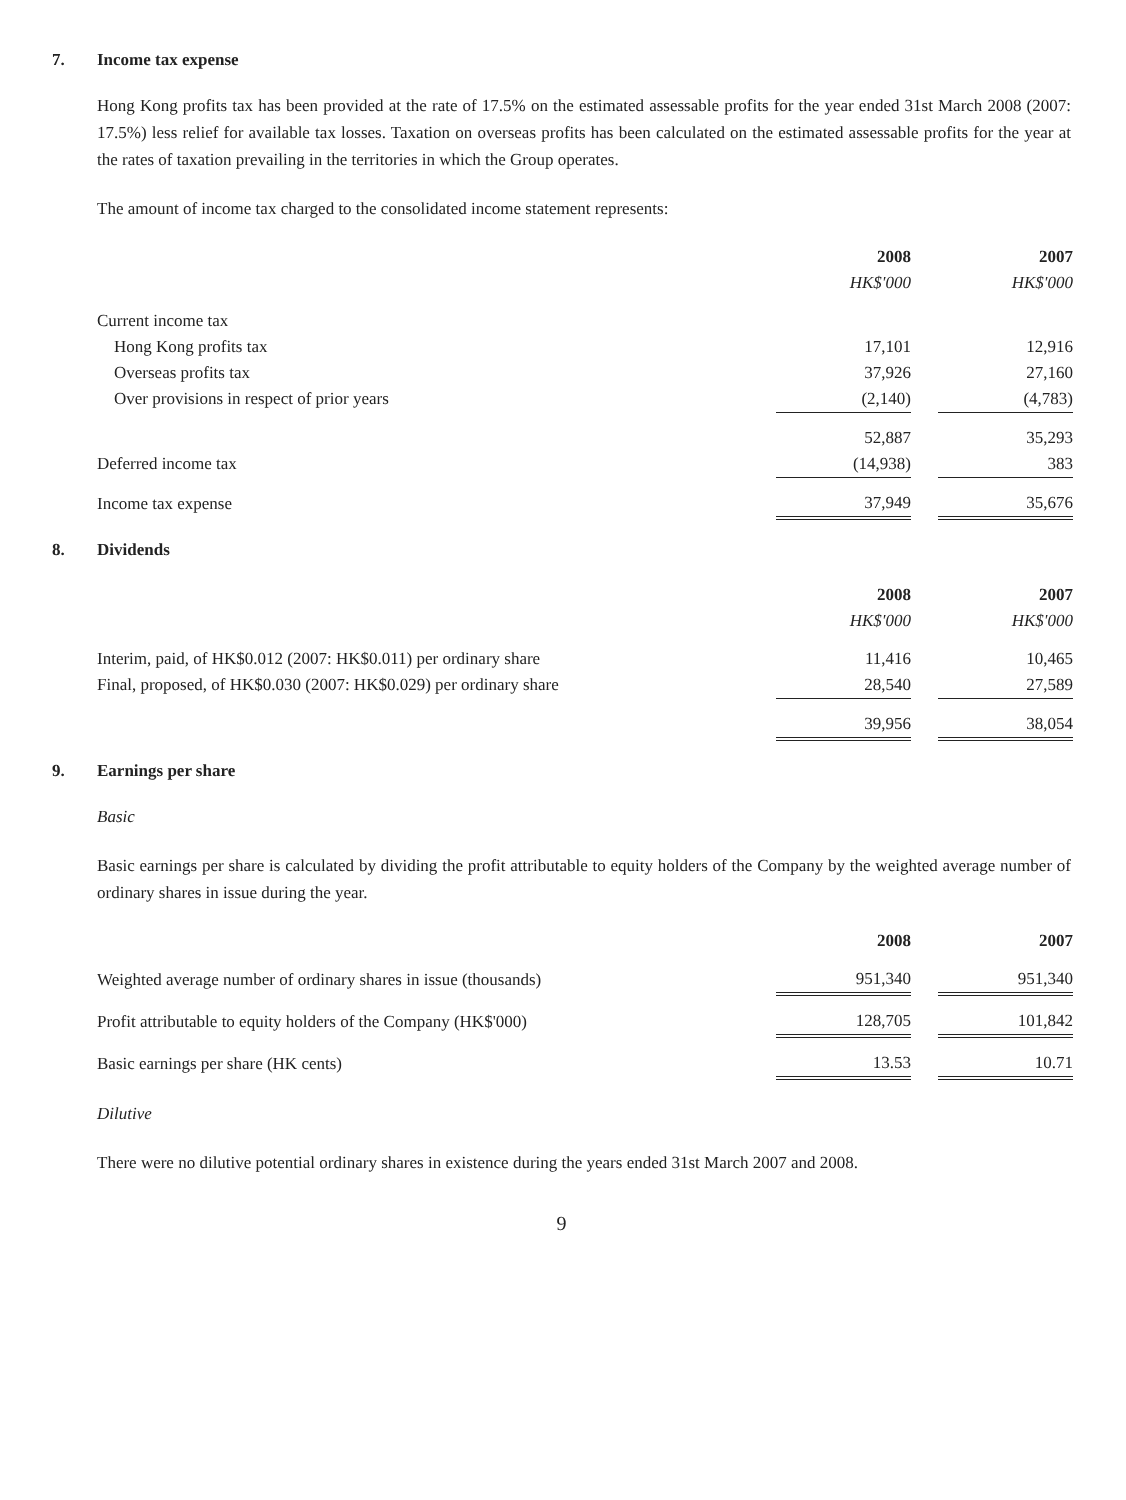7. Income tax expense
Hong Kong profits tax has been provided at the rate of 17.5% on the estimated assessable profits for the year ended 31st March 2008 (2007: 17.5%) less relief for available tax losses. Taxation on overseas profits has been calculated on the estimated assessable profits for the year at the rates of taxation prevailing in the territories in which the Group operates.
The amount of income tax charged to the consolidated income statement represents:
| | 2008 | | 2007 |
| | HK$'000 | | HK$'000 |
| Current income tax | | | |
| Hong Kong profits tax | 17,101 | | 12,916 |
| Overseas profits tax | 37,926 | | 27,160 |
| Over provisions in respect of prior years | (2,140) | | (4,783) |
| | 52,887 | | 35,293 |
| Deferred income tax | (14,938) | | 383 |
| Income tax expense | 37,949 | | 35,676 |
8. Dividends
| | 2008 | | 2007 |
| | HK$'000 | | HK$'000 |
| Interim, paid, of HK$0.012 (2007: HK$0.011) per ordinary share | 11,416 | | 10,465 |
| Final, proposed, of HK$0.030 (2007: HK$0.029) per ordinary share | 28,540 | | 27,589 |
| | 39,956 | | 38,054 |
9. Earnings per share
Basic
Basic earnings per share is calculated by dividing the profit attributable to equity holders of the Company by the weighted average number of ordinary shares in issue during the year.
| | 2008 | | 2007 |
| Weighted average number of ordinary shares in issue (thousands) | 951,340 | | 951,340 |
| Profit attributable to equity holders of the Company (HK$'000) | 128,705 | | 101,842 |
| Basic earnings per share (HK cents) | 13.53 | | 10.71 |
Dilutive
There were no dilutive potential ordinary shares in existence during the years ended 31st March 2007 and 2008.
9